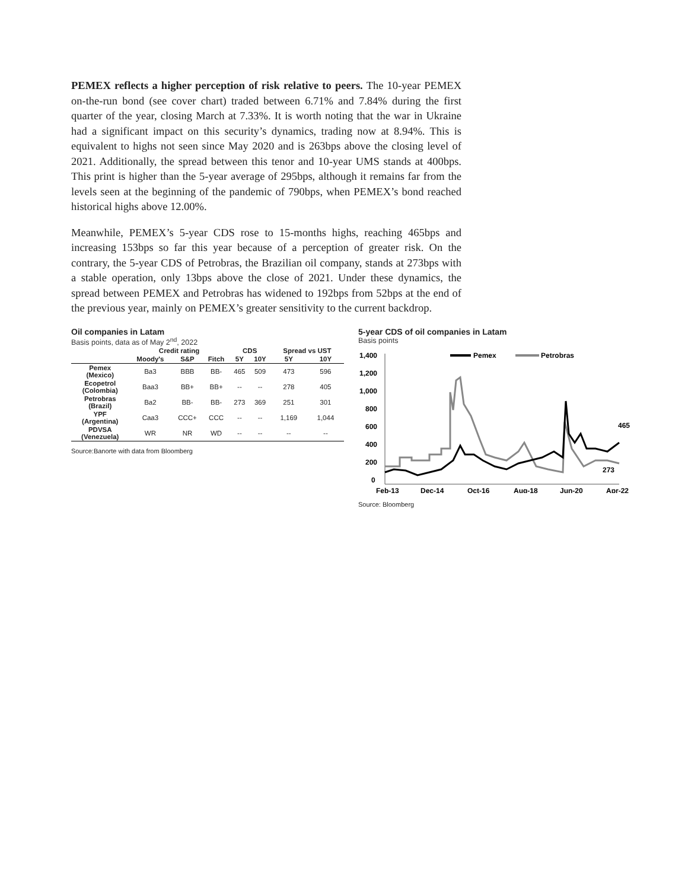PEMEX reflects a higher perception of risk relative to peers. The 10-year PEMEX on-the-run bond (see cover chart) traded between 6.71% and 7.84% during the first quarter of the year, closing March at 7.33%. It is worth noting that the war in Ukraine had a significant impact on this security’s dynamics, trading now at 8.94%. This is equivalent to highs not seen since May 2020 and is 263bps above the closing level of 2021. Additionally, the spread between this tenor and 10-year UMS stands at 400bps. This print is higher than the 5-year average of 295bps, although it remains far from the levels seen at the beginning of the pandemic of 790bps, when PEMEX’s bond reached historical highs above 12.00%.
Meanwhile, PEMEX’s 5-year CDS rose to 15-months highs, reaching 465bps and increasing 153bps so far this year because of a perception of greater risk. On the contrary, the 5-year CDS of Petrobras, the Brazilian oil company, stands at 273bps with a stable operation, only 13bps above the close of 2021. Under these dynamics, the spread between PEMEX and Petrobras has widened to 192bps from 52bps at the end of the previous year, mainly on PEMEX’s greater sensitivity to the current backdrop.
Oil companies in Latam
Basis points, data as of May 2<sup>nd</sup>, 2022
| | Credit rating | | | CDS | | Spread vs UST | |
| --- | --- | --- | --- | --- | --- | --- | --- |
| | Moody's | S&P | Fitch | 5Y | 10Y | 5Y | 10Y |
| Pemex (Mexico) | Ba3 | BBB | BB- | 465 | 509 | 473 | 596 |
| Ecopetrol (Colombia) | Baa3 | BB+ | BB+ | -- | -- | 278 | 405 |
| Petrobras (Brazil) | Ba2 | BB- | BB- | 273 | 369 | 251 | 301 |
| YPF (Argentina) | Caa3 | CCC+ | CCC | -- | -- | 1,169 | 1,044 |
| PDVSA (Venezuela) | WR | NR | WD | -- | -- | -- | -- |
Source:Banorte with data from Bloomberg
5-year CDS of oil companies in Latam
Basis points
1,400
1,200
1,000
800
600
400
200
0
Pemex
Petrobras
465
273
Feb-13
Dec-14
Oct-16
Aug-18
Jun-20
Apr-22
Source: Bloomberg